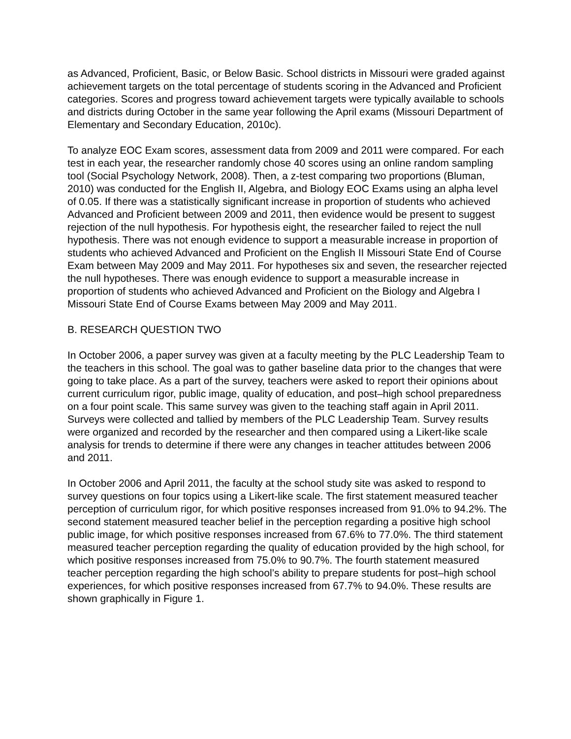as Advanced, Proficient, Basic, or Below Basic. School districts in Missouri were graded against achievement targets on the total percentage of students scoring in the Advanced and Proficient categories. Scores and progress toward achievement targets were typically available to schools and districts during October in the same year following the April exams (Missouri Department of Elementary and Secondary Education, 2010c).
To analyze EOC Exam scores, assessment data from 2009 and 2011 were compared. For each test in each year, the researcher randomly chose 40 scores using an online random sampling tool (Social Psychology Network, 2008). Then, a z-test comparing two proportions (Bluman, 2010) was conducted for the English II, Algebra, and Biology EOC Exams using an alpha level of 0.05. If there was a statistically significant increase in proportion of students who achieved Advanced and Proficient between 2009 and 2011, then evidence would be present to suggest rejection of the null hypothesis. For hypothesis eight, the researcher failed to reject the null hypothesis. There was not enough evidence to support a measurable increase in proportion of students who achieved Advanced and Proficient on the English II Missouri State End of Course Exam between May 2009 and May 2011. For hypotheses six and seven, the researcher rejected the null hypotheses. There was enough evidence to support a measurable increase in proportion of students who achieved Advanced and Proficient on the Biology and Algebra I Missouri State End of Course Exams between May 2009 and May 2011.
B. RESEARCH QUESTION TWO
In October 2006, a paper survey was given at a faculty meeting by the PLC Leadership Team to the teachers in this school. The goal was to gather baseline data prior to the changes that were going to take place. As a part of the survey, teachers were asked to report their opinions about current curriculum rigor, public image, quality of education, and post–high school preparedness on a four point scale. This same survey was given to the teaching staff again in April 2011. Surveys were collected and tallied by members of the PLC Leadership Team. Survey results were organized and recorded by the researcher and then compared using a Likert-like scale analysis for trends to determine if there were any changes in teacher attitudes between 2006 and 2011.
In October 2006 and April 2011, the faculty at the school study site was asked to respond to survey questions on four topics using a Likert-like scale. The first statement measured teacher perception of curriculum rigor, for which positive responses increased from 91.0% to 94.2%. The second statement measured teacher belief in the perception regarding a positive high school public image, for which positive responses increased from 67.6% to 77.0%. The third statement measured teacher perception regarding the quality of education provided by the high school, for which positive responses increased from 75.0% to 90.7%. The fourth statement measured teacher perception regarding the high school’s ability to prepare students for post–high school experiences, for which positive responses increased from 67.7% to 94.0%. These results are shown graphically in Figure 1.